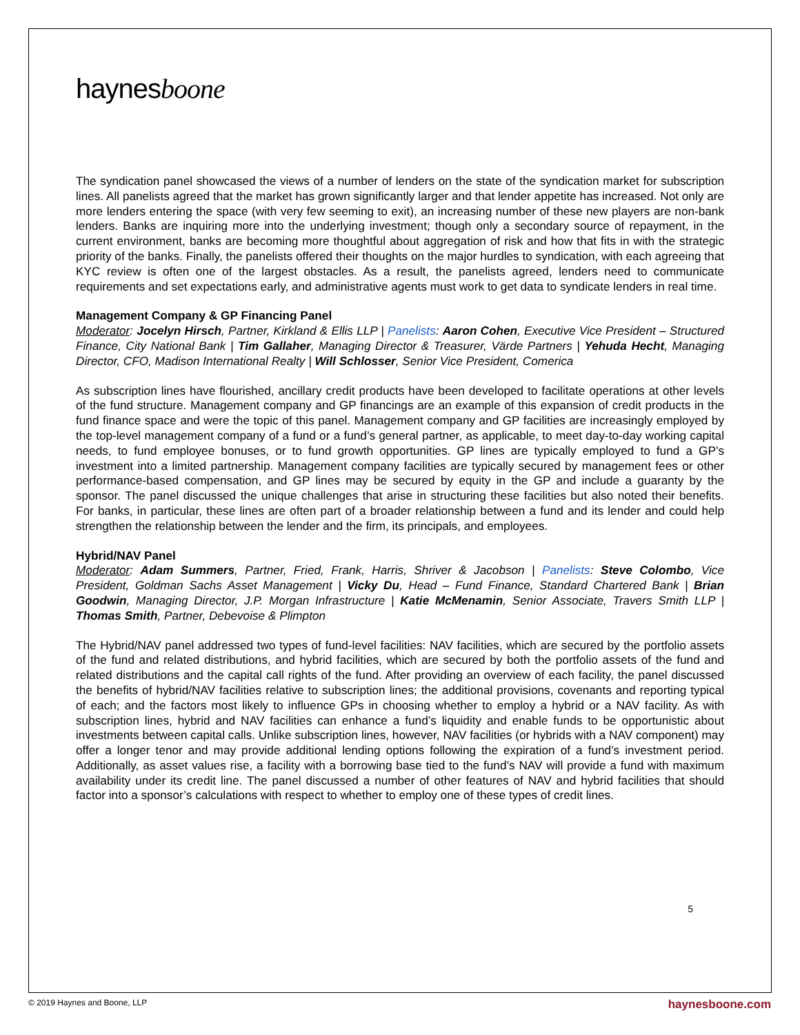haynesboone
The syndication panel showcased the views of a number of lenders on the state of the syndication market for subscription lines. All panelists agreed that the market has grown significantly larger and that lender appetite has increased. Not only are more lenders entering the space (with very few seeming to exit), an increasing number of these new players are non-bank lenders. Banks are inquiring more into the underlying investment; though only a secondary source of repayment, in the current environment, banks are becoming more thoughtful about aggregation of risk and how that fits in with the strategic priority of the banks. Finally, the panelists offered their thoughts on the major hurdles to syndication, with each agreeing that KYC review is often one of the largest obstacles. As a result, the panelists agreed, lenders need to communicate requirements and set expectations early, and administrative agents must work to get data to syndicate lenders in real time.
Management Company & GP Financing Panel
Moderator: Jocelyn Hirsch, Partner, Kirkland & Ellis LLP | Panelists: Aaron Cohen, Executive Vice President – Structured Finance, City National Bank | Tim Gallaher, Managing Director & Treasurer, Värde Partners | Yehuda Hecht, Managing Director, CFO, Madison International Realty | Will Schlosser, Senior Vice President, Comerica
As subscription lines have flourished, ancillary credit products have been developed to facilitate operations at other levels of the fund structure. Management company and GP financings are an example of this expansion of credit products in the fund finance space and were the topic of this panel. Management company and GP facilities are increasingly employed by the top-level management company of a fund or a fund’s general partner, as applicable, to meet day-to-day working capital needs, to fund employee bonuses, or to fund growth opportunities. GP lines are typically employed to fund a GP’s investment into a limited partnership. Management company facilities are typically secured by management fees or other performance-based compensation, and GP lines may be secured by equity in the GP and include a guaranty by the sponsor. The panel discussed the unique challenges that arise in structuring these facilities but also noted their benefits. For banks, in particular, these lines are often part of a broader relationship between a fund and its lender and could help strengthen the relationship between the lender and the firm, its principals, and employees.
Hybrid/NAV Panel
Moderator: Adam Summers, Partner, Fried, Frank, Harris, Shriver & Jacobson | Panelists: Steve Colombo, Vice President, Goldman Sachs Asset Management | Vicky Du, Head – Fund Finance, Standard Chartered Bank | Brian Goodwin, Managing Director, J.P. Morgan Infrastructure | Katie McMenamin, Senior Associate, Travers Smith LLP | Thomas Smith, Partner, Debevoise & Plimpton
The Hybrid/NAV panel addressed two types of fund-level facilities: NAV facilities, which are secured by the portfolio assets of the fund and related distributions, and hybrid facilities, which are secured by both the portfolio assets of the fund and related distributions and the capital call rights of the fund. After providing an overview of each facility, the panel discussed the benefits of hybrid/NAV facilities relative to subscription lines; the additional provisions, covenants and reporting typical of each; and the factors most likely to influence GPs in choosing whether to employ a hybrid or a NAV facility. As with subscription lines, hybrid and NAV facilities can enhance a fund’s liquidity and enable funds to be opportunistic about investments between capital calls. Unlike subscription lines, however, NAV facilities (or hybrids with a NAV component) may offer a longer tenor and may provide additional lending options following the expiration of a fund’s investment period. Additionally, as asset values rise, a facility with a borrowing base tied to the fund’s NAV will provide a fund with maximum availability under its credit line. The panel discussed a number of other features of NAV and hybrid facilities that should factor into a sponsor’s calculations with respect to whether to employ one of these types of credit lines.
5
© 2019 Haynes and Boone, LLP haynesboone.com